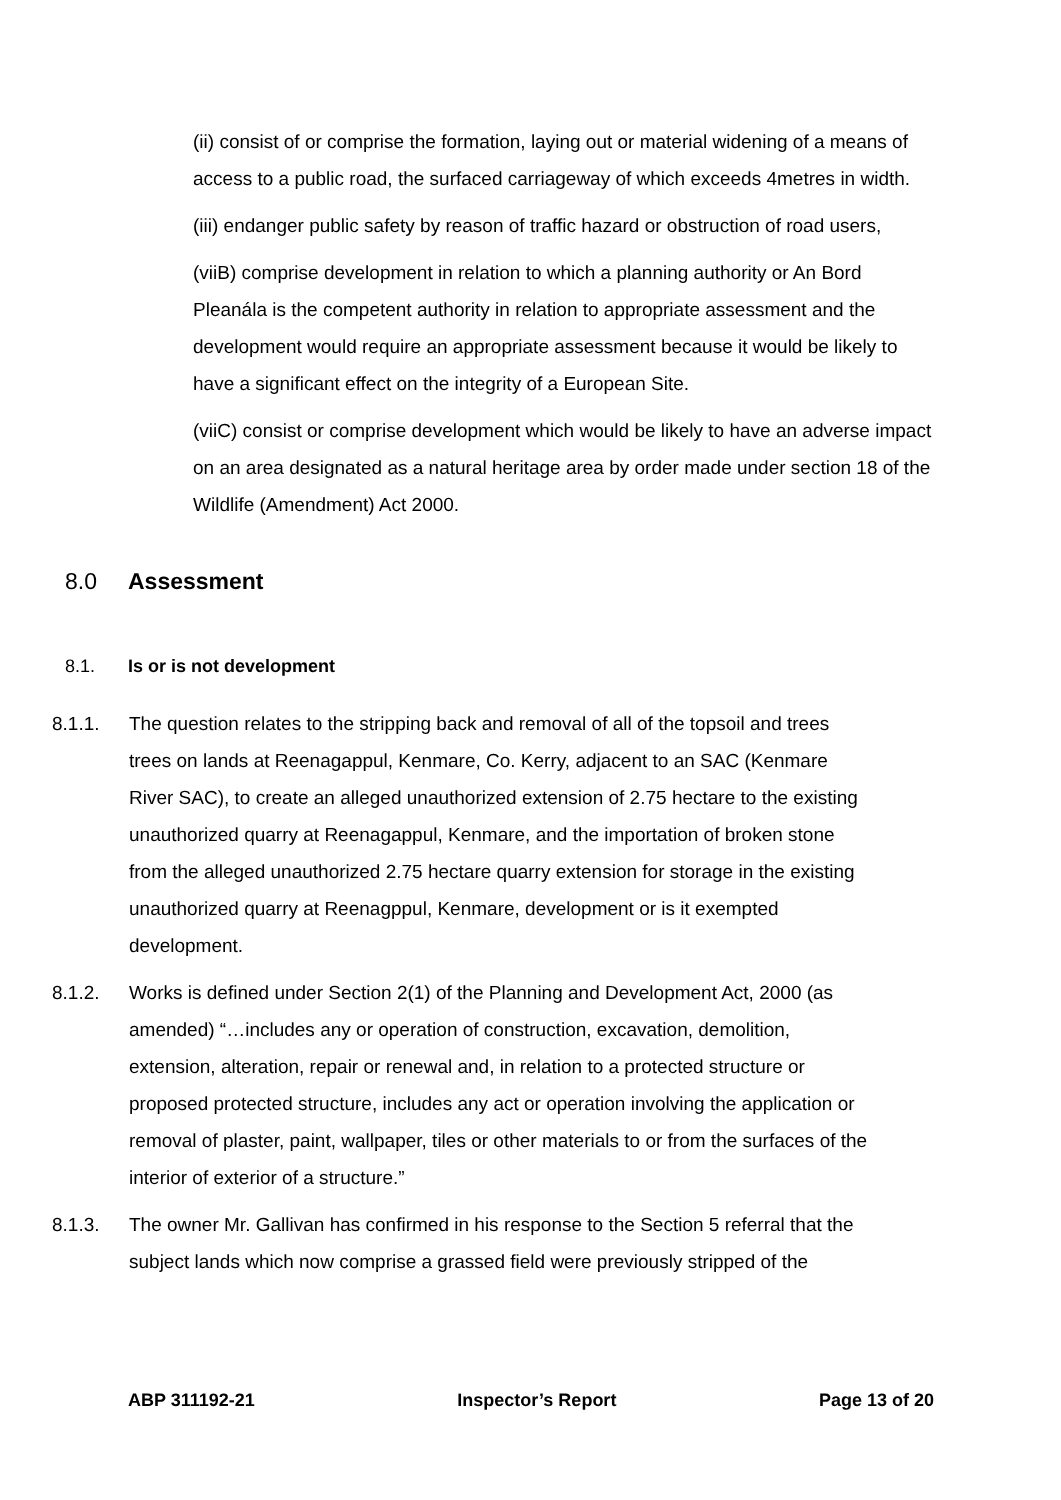(ii) consist of or comprise the formation, laying out or material widening of a means of access to a public road, the surfaced carriageway of which exceeds 4metres in width.
(iii) endanger public safety by reason of traffic hazard or obstruction of road users,
(viiB) comprise development in relation to which a planning authority or An Bord Pleanála is the competent authority in relation to appropriate assessment and the development would require an appropriate assessment because it would be likely to have a significant effect on the integrity of a European Site.
(viiC) consist or comprise development which would be likely to have an adverse impact on an area designated as a natural heritage area by order made under section 18 of the Wildlife (Amendment) Act 2000.
8.0 Assessment
8.1. Is or is not development
8.1.1. The question relates to the stripping back and removal of all of the topsoil and trees trees on lands at Reenagappul, Kenmare, Co. Kerry, adjacent to an SAC (Kenmare River SAC), to create an alleged unauthorized extension of 2.75 hectare to the existing unauthorized quarry at Reenagappul, Kenmare, and the importation of broken stone from the alleged unauthorized 2.75 hectare quarry extension for storage in the existing unauthorized quarry at Reenagppul, Kenmare, development or is it exempted development.
8.1.2. Works is defined under Section 2(1) of the Planning and Development Act, 2000 (as amended) “…includes any or operation of construction, excavation, demolition, extension, alteration, repair or renewal and, in relation to a protected structure or proposed protected structure, includes any act or operation involving the application or removal of plaster, paint, wallpaper, tiles or other materials to or from the surfaces of the interior of exterior of a structure.”
8.1.3. The owner Mr. Gallivan has confirmed in his response to the Section 5 referral that the subject lands which now comprise a grassed field were previously stripped of the
ABP 311192-21 Inspector’s Report Page 13 of 20